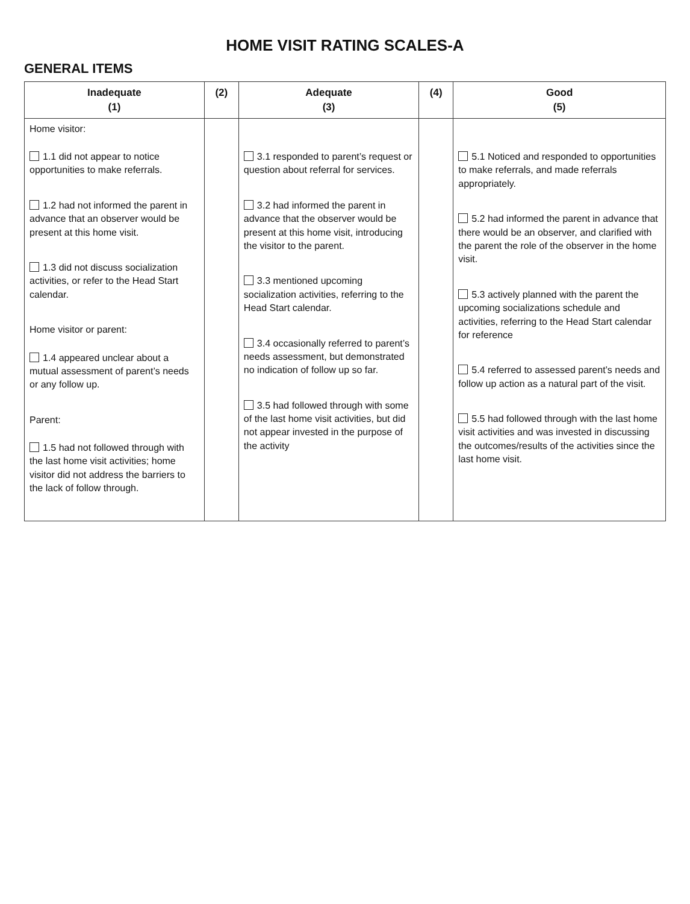HOME VISIT RATING SCALES-A
GENERAL ITEMS
| Inadequate (1) | (2) | Adequate (3) | (4) | Good (5) |
| --- | --- | --- | --- | --- |
| Home visitor: 1.1 did not appear to notice opportunities to make referrals. 1.2 had not informed the parent in advance that an observer would be present at this home visit. 1.3 did not discuss socialization activities, or refer to the Head Start calendar. Home visitor or parent: 1.4 appeared unclear about a mutual assessment of parent’s needs or any follow up. Parent: 1.5 had not followed through with the last home visit activities; home visitor did not address the barriers to the lack of follow through. | | 3.1 responded to parent’s request or question about referral for services. 3.2 had informed the parent in advance that the observer would be present at this home visit, introducing the visitor to the parent. 3.3 mentioned upcoming socialization activities, referring to the Head Start calendar. 3.4 occasionally referred to parent’s needs assessment, but demonstrated no indication of follow up so far. 3.5 had followed through with some of the last home visit activities, but did not appear invested in the purpose of the activity | | 5.1 Noticed and responded to opportunities to make referrals, and made referrals appropriately. 5.2 had informed the parent in advance that there would be an observer, and clarified with the parent the role of the observer in the home visit. 5.3 actively planned with the parent the upcoming socializations schedule and activities, referring to the Head Start calendar for reference 5.4 referred to assessed parent’s needs and follow up action as a natural part of the visit. 5.5 had followed through with the last home visit activities and was invested in discussing the outcomes/results of the activities since the last home visit. |